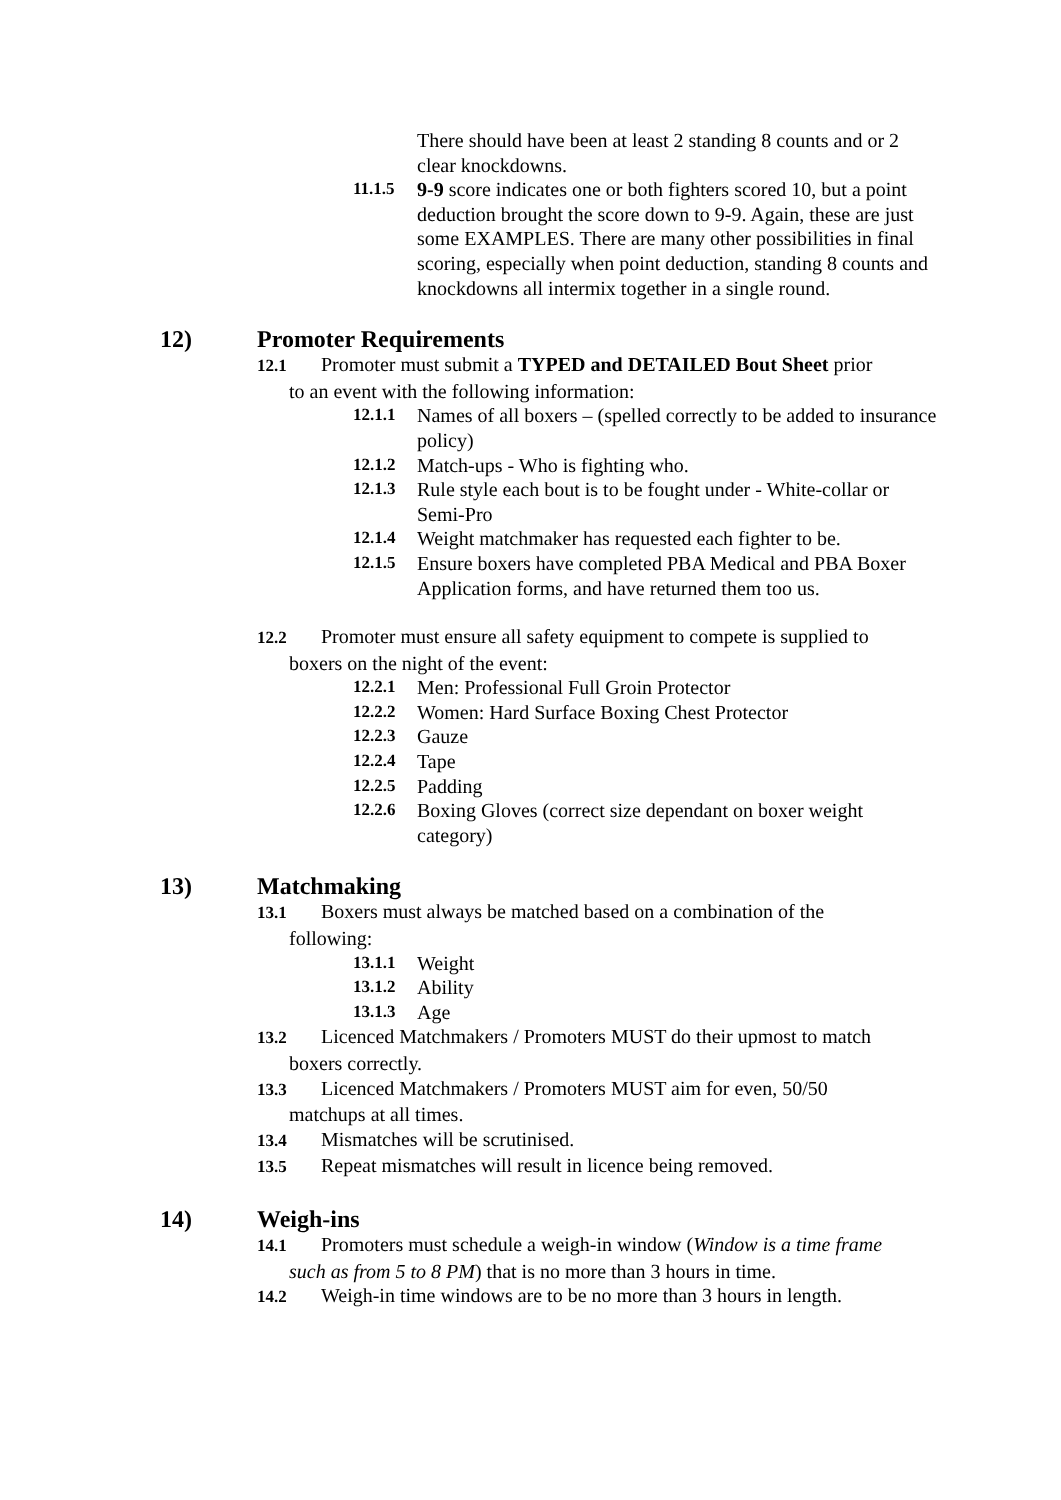There should have been at least 2 standing 8 counts and or 2 clear knockdowns.
11.1.5 9-9 score indicates one or both fighters scored 10, but a point deduction brought the score down to 9-9. Again, these are just some EXAMPLES. There are many other possibilities in final scoring, especially when point deduction, standing 8 counts and knockdowns all intermix together in a single round.
12) Promoter Requirements
12.1 Promoter must submit a TYPED and DETAILED Bout Sheet prior
to an event with the following information:
12.1.1 Names of all boxers – (spelled correctly to be added to insurance policy)
12.1.2 Match-ups - Who is fighting who.
12.1.3 Rule style each bout is to be fought under - White-collar or Semi-Pro
12.1.4 Weight matchmaker has requested each fighter to be.
12.1.5 Ensure boxers have completed PBA Medical and PBA Boxer Application forms, and have returned them too us.
12.2 Promoter must ensure all safety equipment to compete is supplied to
boxers on the night of the event:
12.2.1 Men: Professional Full Groin Protector
12.2.2 Women: Hard Surface Boxing Chest Protector
12.2.3 Gauze
12.2.4 Tape
12.2.5 Padding
12.2.6 Boxing Gloves (correct size dependant on boxer weight category)
13) Matchmaking
13.1 Boxers must always be matched based on a combination of the
following:
13.1.1 Weight
13.1.2 Ability
13.1.3 Age
13.2 Licenced Matchmakers / Promoters MUST do their upmost to match
boxers correctly.
13.3 Licenced Matchmakers / Promoters MUST aim for even, 50/50
matchups at all times.
13.4 Mismatches will be scrutinised.
13.5 Repeat mismatches will result in licence being removed.
14) Weigh-ins
14.1 Promoters must schedule a weigh-in window (Window is a time frame
such as from 5 to 8 PM) that is no more than 3 hours in time.
14.2 Weigh-in time windows are to be no more than 3 hours in length.